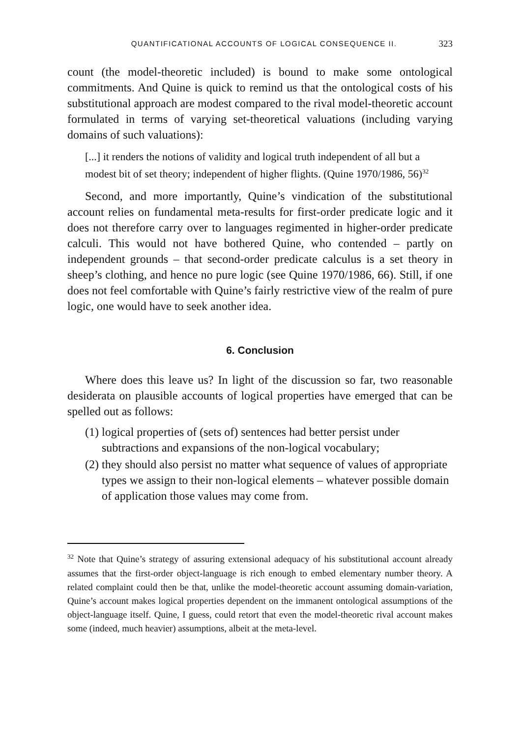QUANTIFICATIONAL ACCOUNTS OF LOGICAL CONSEQUENCE II. 323
count (the model-theoretic included) is bound to make some ontological commitments. And Quine is quick to remind us that the ontological costs of his substitutional approach are modest compared to the rival model-theoretic account formulated in terms of varying set-theoretical valuations (including varying domains of such valuations):
[...] it renders the notions of validity and logical truth independent of all but a modest bit of set theory; independent of higher flights. (Quine 1970/1986, 56)<sup>32</sup>
Second, and more importantly, Quine’s vindication of the substitutional account relies on fundamental meta-results for first-order predicate logic and it does not therefore carry over to languages regimented in higher-order predicate calculi. This would not have bothered Quine, who contended – partly on independent grounds – that second-order predicate calculus is a set theory in sheep’s clothing, and hence no pure logic (see Quine 1970/1986, 66). Still, if one does not feel comfortable with Quine’s fairly restrictive view of the realm of pure logic, one would have to seek another idea.
6. Conclusion
Where does this leave us? In light of the discussion so far, two reasonable desiderata on plausible accounts of logical properties have emerged that can be spelled out as follows:
(1) logical properties of (sets of) sentences had better persist under subtractions and expansions of the non-logical vocabulary;
(2) they should also persist no matter what sequence of values of appropriate types we assign to their non-logical elements – whatever possible domain of application those values may come from.
<sup>32</sup> Note that Quine’s strategy of assuring extensional adequacy of his substitutional account already assumes that the first-order object-language is rich enough to embed elementary number theory. A related complaint could then be that, unlike the model-theoretic account assuming domain-variation, Quine’s account makes logical properties dependent on the immanent ontological assumptions of the object-language itself. Quine, I guess, could retort that even the model-theoretic rival account makes some (indeed, much heavier) assumptions, albeit at the meta-level.